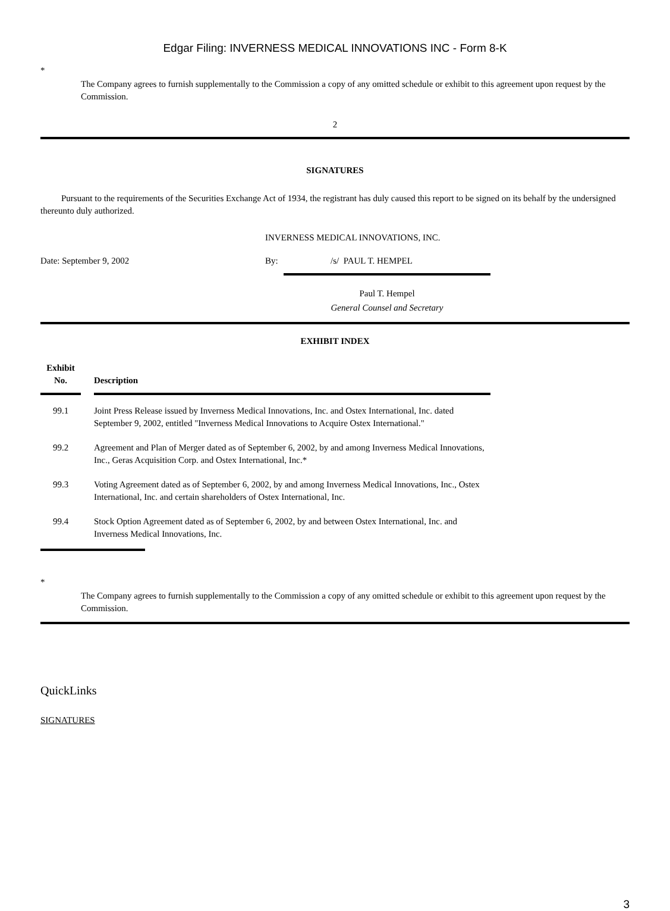Edgar Filing: INVERNESS MEDICAL INNOVATIONS INC - Form 8-K
*
The Company agrees to furnish supplementally to the Commission a copy of any omitted schedule or exhibit to this agreement upon request by the Commission.
2
SIGNATURES
Pursuant to the requirements of the Securities Exchange Act of 1934, the registrant has duly caused this report to be signed on its behalf by the undersigned thereunto duly authorized.
INVERNESS MEDICAL INNOVATIONS, INC.
Date: September 9, 2002 By: /s/ PAUL T. HEMPEL
Paul T. Hempel
General Counsel and Secretary
EXHIBIT INDEX
| Exhibit No. | | Description |
| --- | --- | --- |
| 99.1 | | Joint Press Release issued by Inverness Medical Innovations, Inc. and Ostex International, Inc. dated September 9, 2002, entitled "Inverness Medical Innovations to Acquire Ostex International." |
| 99.2 | | Agreement and Plan of Merger dated as of September 6, 2002, by and among Inverness Medical Innovations, Inc., Geras Acquisition Corp. and Ostex International, Inc.* |
| 99.3 | | Voting Agreement dated as of September 6, 2002, by and among Inverness Medical Innovations, Inc., Ostex International, Inc. and certain shareholders of Ostex International, Inc. |
| 99.4 | | Stock Option Agreement dated as of September 6, 2002, by and between Ostex International, Inc. and Inverness Medical Innovations, Inc. |
*
The Company agrees to furnish supplementally to the Commission a copy of any omitted schedule or exhibit to this agreement upon request by the Commission.
QuickLinks
SIGNATURES
3